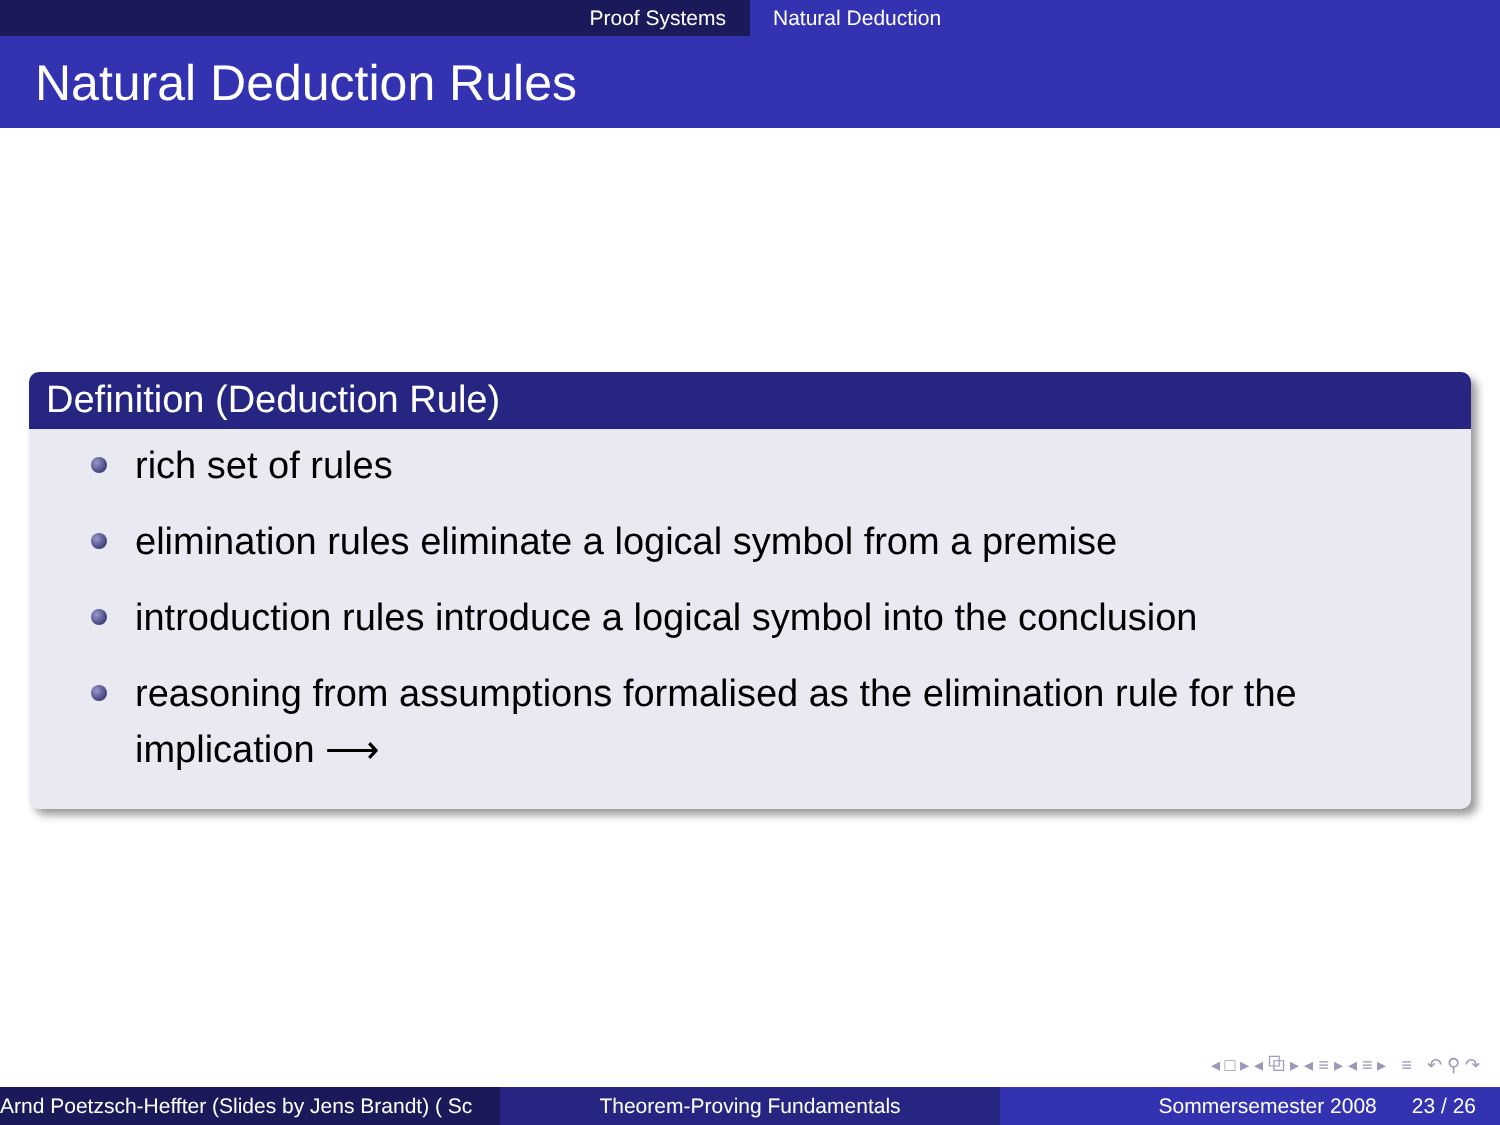Proof Systems Natural Deduction
Natural Deduction Rules
Definition (Deduction Rule)
rich set of rules
elimination rules eliminate a logical symbol from a premise
introduction rules introduce a logical symbol into the conclusion
reasoning from assumptions formalised as the elimination rule for the implication ⟶
◂ □ ▸ ◂ ⧉ ▸ ◂ ≡ ▸ ◂ ≡ ▸ ≡ ↶ ⚲ ↷
Arnd Poetzsch-Heffter (Slides by Jens Brandt) ( Sc Theorem-Proving Fundamentals Sommersemester 2008 23 / 26